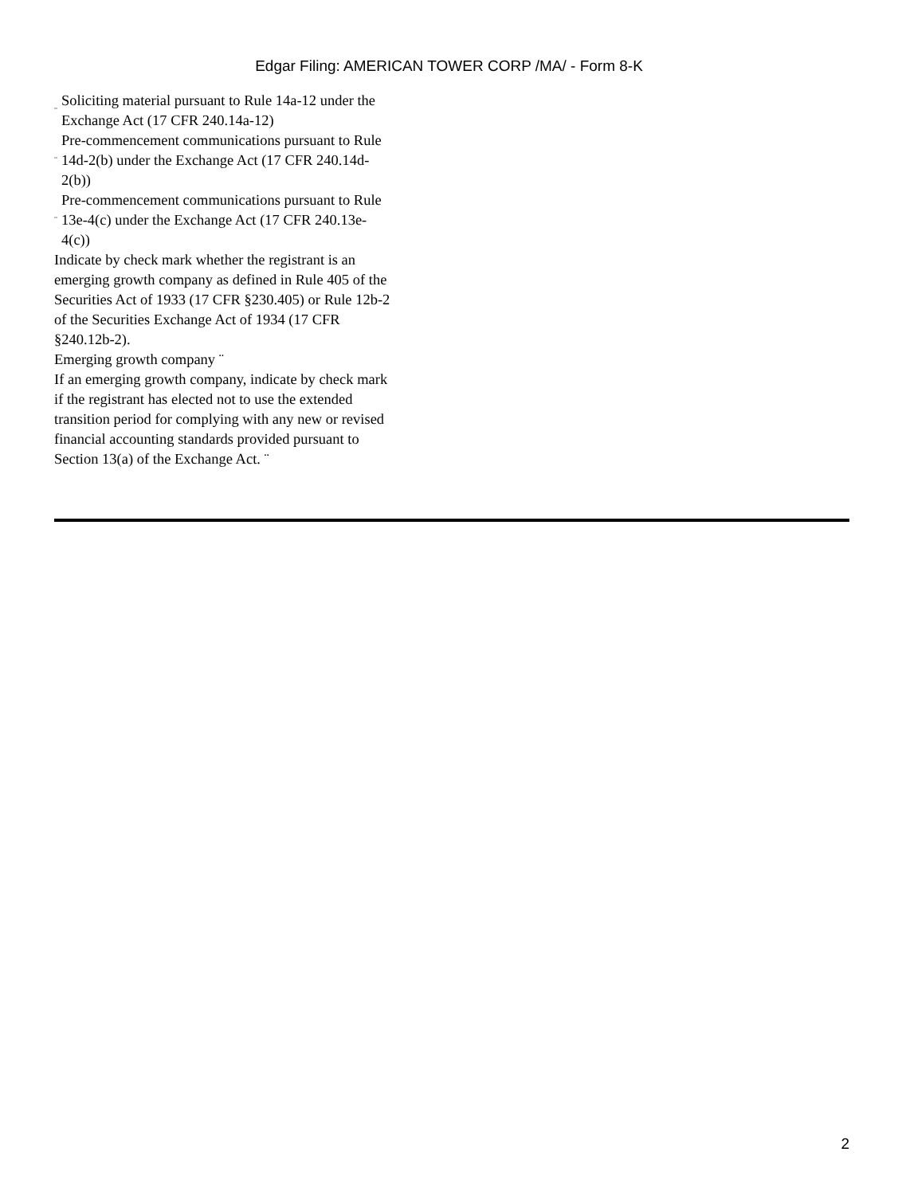Edgar Filing: AMERICAN TOWER CORP /MA/ - Form 8-K
| ¨ | Soliciting material pursuant to Rule 14a-12 under the Exchange Act (17 CFR 240.14a-12) |
| ¨ | Pre-commencement communications pursuant to Rule 14d-2(b) under the Exchange Act (17 CFR 240.14d-2(b)) |
| ¨ | Pre-commencement communications pursuant to Rule 13e-4(c) under the Exchange Act (17 CFR 240.13e-4(c)) |
Indicate by check mark whether the registrant is an emerging growth company as defined in Rule 405 of the Securities Act of 1933 (17 CFR §230.405) or Rule 12b-2 of the Securities Exchange Act of 1934 (17 CFR §240.12b-2).
Emerging growth company ¨
If an emerging growth company, indicate by check mark if the registrant has elected not to use the extended transition period for complying with any new or revised financial accounting standards provided pursuant to Section 13(a) of the Exchange Act. ¨
2